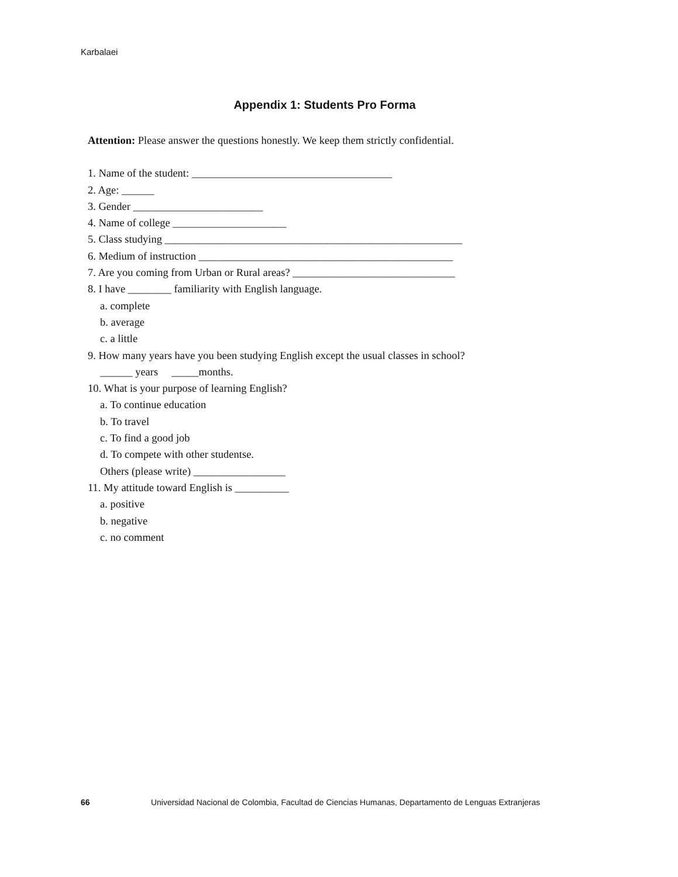Karbalaei
Appendix 1: Students Pro Forma
Attention: Please answer the questions honestly. We keep them strictly confidential.
1. Name of the student: _____________________________________
2. Age: ______
3. Gender ________________________
4. Name of college _____________________
5. Class studying _______________________________________________________
6. Medium of instruction _______________________________________________
7. Are you coming from Urban or Rural areas? ______________________________
8. I have ________ familiarity with English language.
a. complete
b. average
c. a little
9. How many years have you been studying English except the usual classes in school?
______ years _____months.
10. What is your purpose of learning English?
a. To continue education
b. To travel
c. To find a good job
d. To compete with other studentse.
Others (please write) _________________
11. My attitude toward English is __________
a. positive
b. negative
c. no comment
66 Universidad Nacional de Colombia, Facultad de Ciencias Humanas, Departamento de Lenguas Extranjeras